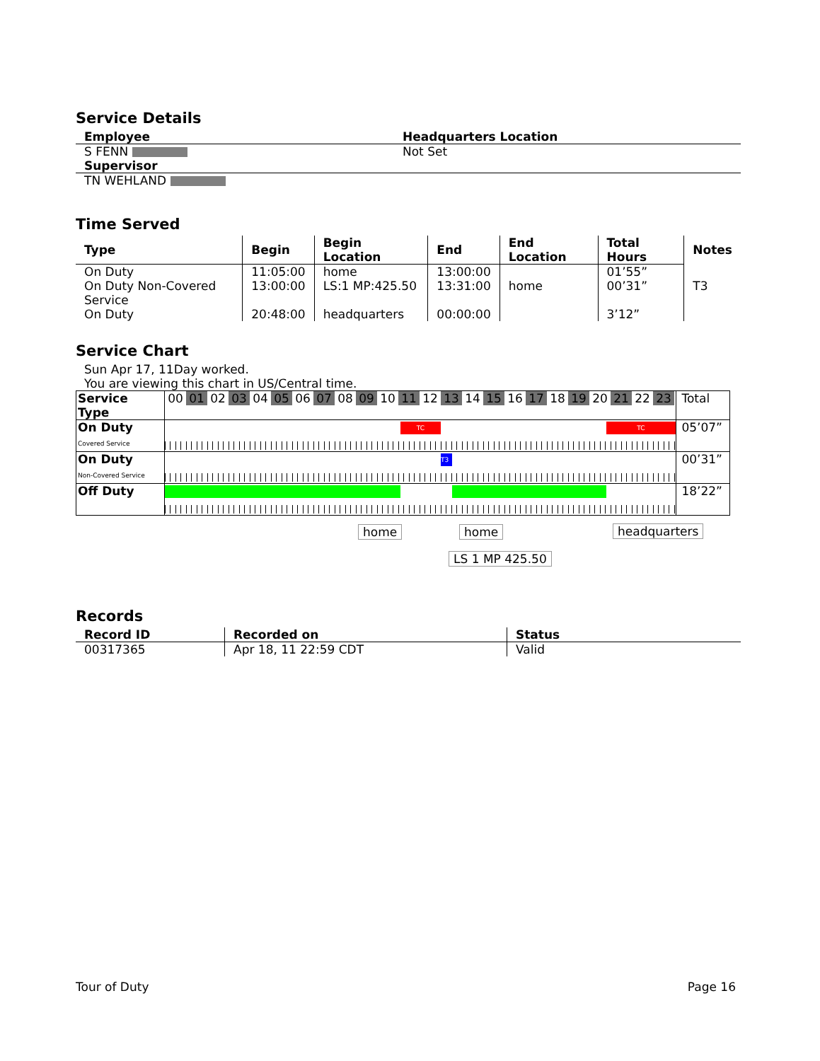Service Details
| Employee | Headquarters Location |
| --- | --- |
| S FENN | Not Set |
| Supervisor | |
| TN WEHLAND | |
Time Served
| Type | Begin | Begin Location | End | End Location | Total Hours | Notes |
| --- | --- | --- | --- | --- | --- | --- |
| On Duty | 11:05:00 | home | 13:00:00 | | 01’55” | |
| On Duty Non-Covered Service | 13:00:00 | LS:1 MP:425.50 | 13:31:00 | home | 00’31” | T3 |
| On Duty | 20:48:00 | headquarters | 00:00:00 | | 3’12” | |
Service Chart
Sun Apr 17, 11Day worked.
You are viewing this chart in US/Central time.
| Service Type | 00 01 02 03 04 05 06 07 08 09 10 11 12 13 14 15 16 17 18 19 20 21 22 23 | Total |
| On Duty Covered Service | TC TC | 05’07” |
| On Duty Non-Covered Service | T3 | 00’31” |
| Off Duty | | 18’22” |
home home headquarters
LS 1 MP 425.50
Records
| Record ID | Recorded on | Status |
| --- | --- | --- |
| 00317365 | Apr 18, 11 22:59 CDT | Valid |
Tour of Duty Page 16